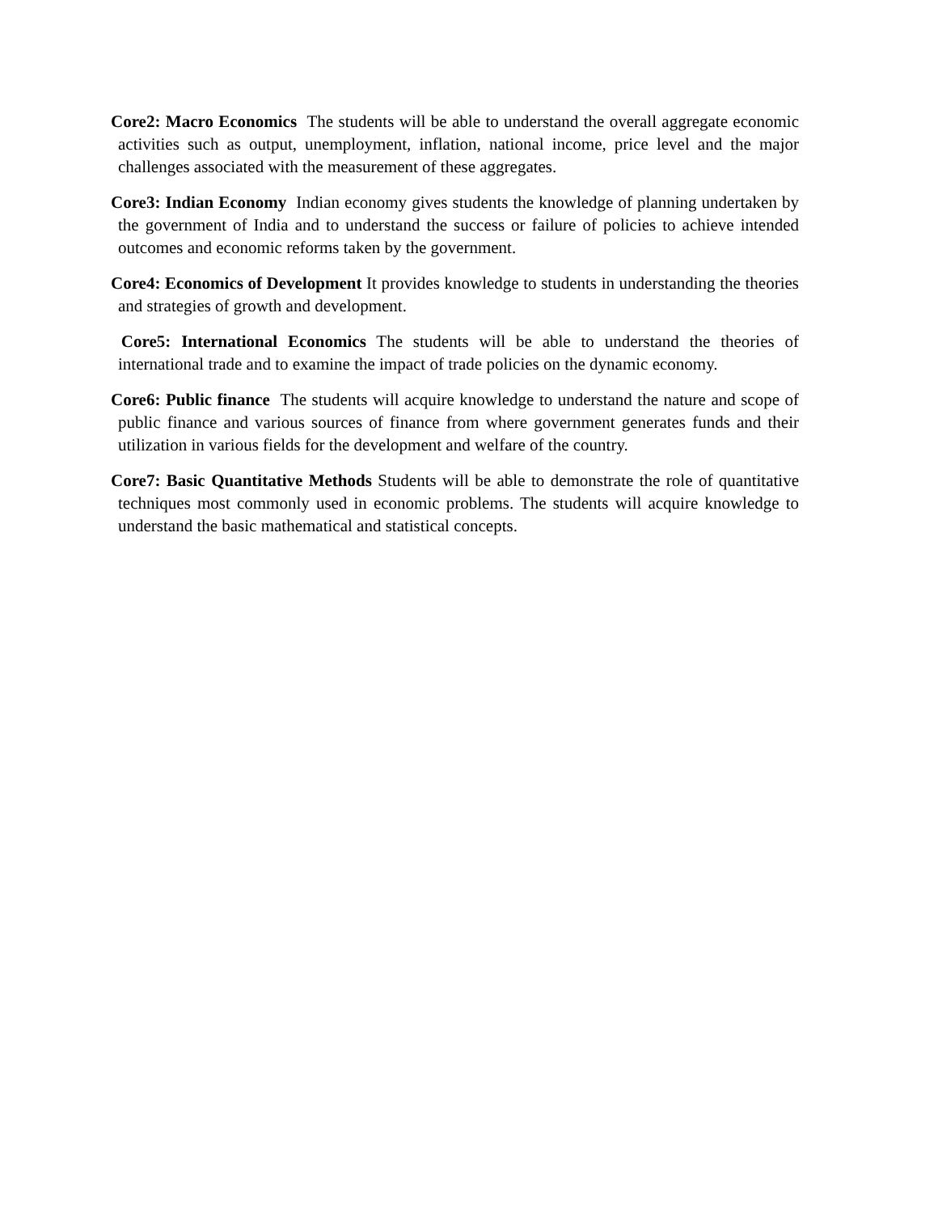Core2: Macro Economics The students will be able to understand the overall aggregate economic activities such as output, unemployment, inflation, national income, price level and the major challenges associated with the measurement of these aggregates.
Core3: Indian Economy Indian economy gives students the knowledge of planning undertaken by the government of India and to understand the success or failure of policies to achieve intended outcomes and economic reforms taken by the government.
Core4: Economics of Development It provides knowledge to students in understanding the theories and strategies of growth and development.
Core5: International Economics The students will be able to understand the theories of international trade and to examine the impact of trade policies on the dynamic economy.
Core6: Public finance The students will acquire knowledge to understand the nature and scope of public finance and various sources of finance from where government generates funds and their utilization in various fields for the development and welfare of the country.
Core7: Basic Quantitative Methods Students will be able to demonstrate the role of quantitative techniques most commonly used in economic problems. The students will acquire knowledge to understand the basic mathematical and statistical concepts.